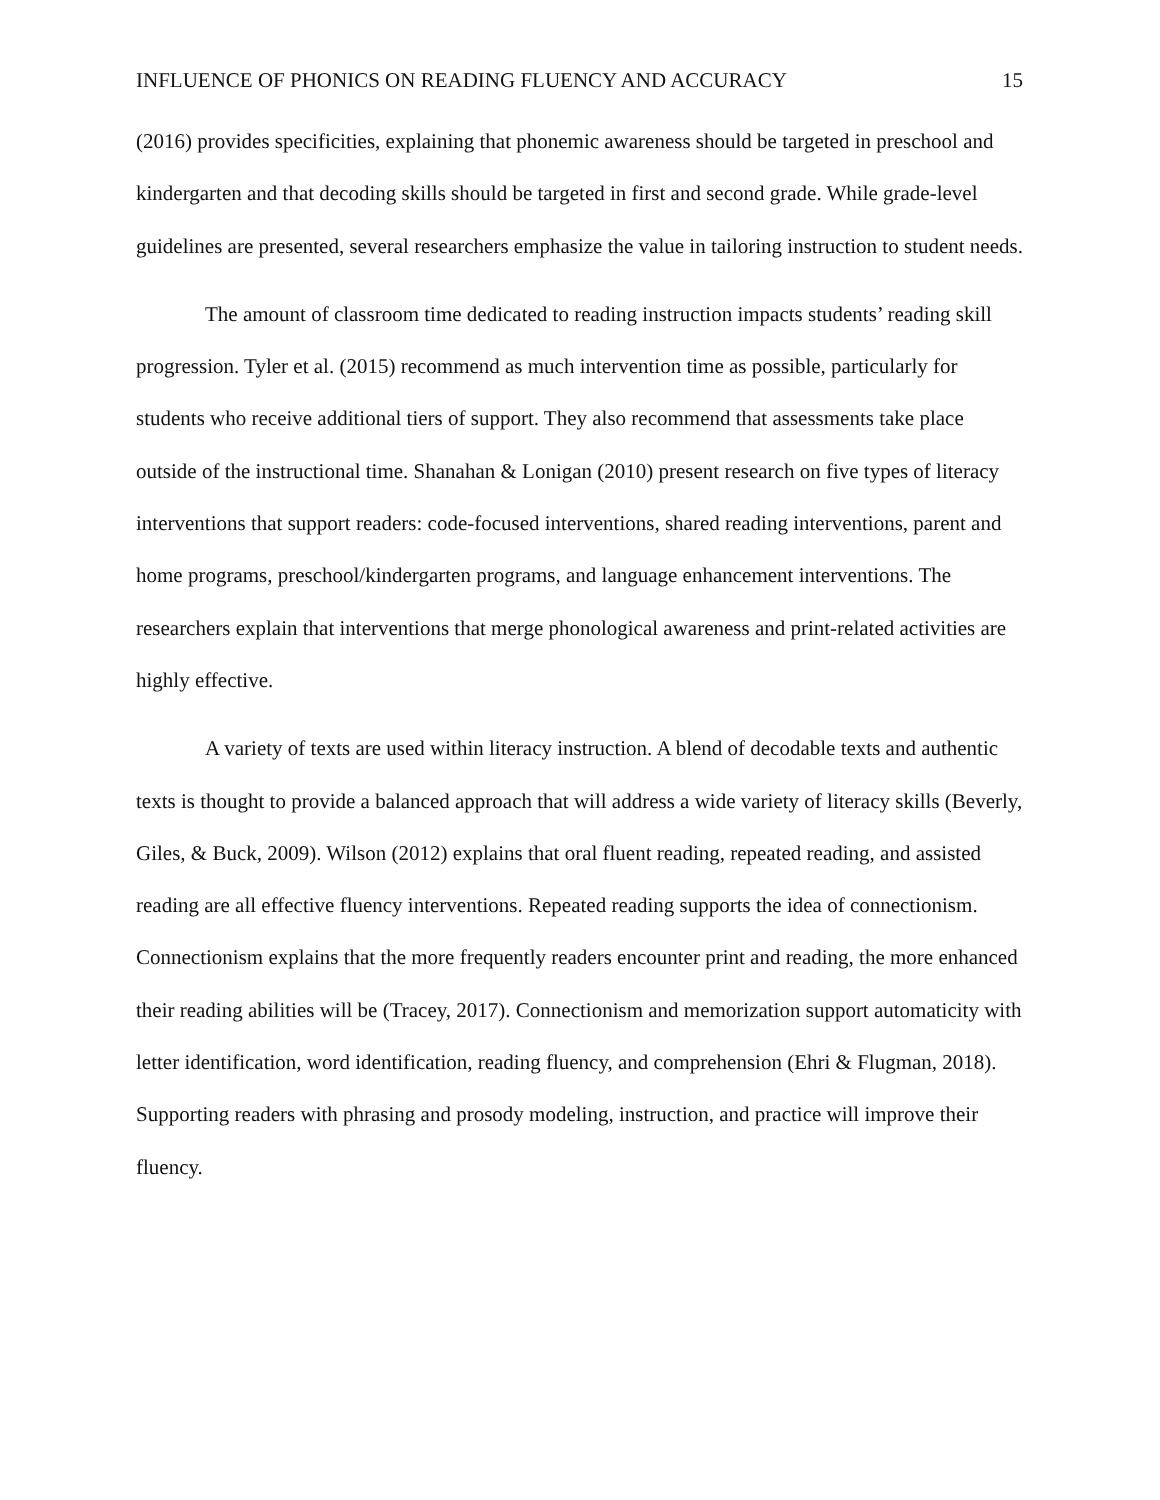INFLUENCE OF PHONICS ON READING FLUENCY AND ACCURACY 15
(2016) provides specificities, explaining that phonemic awareness should be targeted in preschool and kindergarten and that decoding skills should be targeted in first and second grade. While grade-level guidelines are presented, several researchers emphasize the value in tailoring instruction to student needs.
The amount of classroom time dedicated to reading instruction impacts students’ reading skill progression. Tyler et al. (2015) recommend as much intervention time as possible, particularly for students who receive additional tiers of support. They also recommend that assessments take place outside of the instructional time. Shanahan & Lonigan (2010) present research on five types of literacy interventions that support readers: code-focused interventions, shared reading interventions, parent and home programs, preschool/kindergarten programs, and language enhancement interventions. The researchers explain that interventions that merge phonological awareness and print-related activities are highly effective.
A variety of texts are used within literacy instruction. A blend of decodable texts and authentic texts is thought to provide a balanced approach that will address a wide variety of literacy skills (Beverly, Giles, & Buck, 2009). Wilson (2012) explains that oral fluent reading, repeated reading, and assisted reading are all effective fluency interventions. Repeated reading supports the idea of connectionism. Connectionism explains that the more frequently readers encounter print and reading, the more enhanced their reading abilities will be (Tracey, 2017). Connectionism and memorization support automaticity with letter identification, word identification, reading fluency, and comprehension (Ehri & Flugman, 2018). Supporting readers with phrasing and prosody modeling, instruction, and practice will improve their fluency.